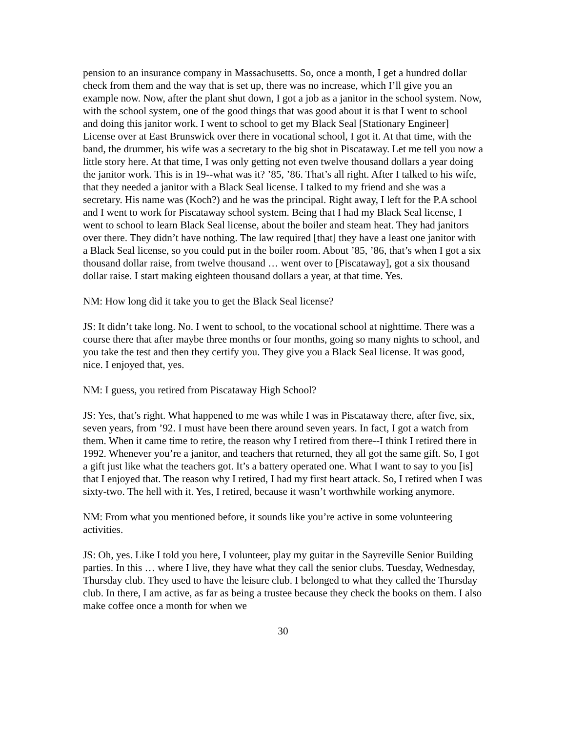pension to an insurance company in Massachusetts. So, once a month, I get a hundred dollar check from them and the way that is set up, there was no increase, which I’ll give you an example now. Now, after the plant shut down, I got a job as a janitor in the school system. Now, with the school system, one of the good things that was good about it is that I went to school and doing this janitor work. I went to school to get my Black Seal [Stationary Engineer] License over at East Brunswick over there in vocational school, I got it. At that time, with the band, the drummer, his wife was a secretary to the big shot in Piscataway. Let me tell you now a little story here. At that time, I was only getting not even twelve thousand dollars a year doing the janitor work. This is in 19--what was it? ’85, ’86. That’s all right. After I talked to his wife, that they needed a janitor with a Black Seal license. I talked to my friend and she was a secretary. His name was (Koch?) and he was the principal. Right away, I left for the P.A school and I went to work for Piscataway school system. Being that I had my Black Seal license, I went to school to learn Black Seal license, about the boiler and steam heat. They had janitors over there. They didn’t have nothing. The law required [that] they have a least one janitor with a Black Seal license, so you could put in the boiler room. About ’85, ’86, that’s when I got a six thousand dollar raise, from twelve thousand … went over to [Piscataway], got a six thousand dollar raise. I start making eighteen thousand dollars a year, at that time. Yes.
NM: How long did it take you to get the Black Seal license?
JS: It didn’t take long. No. I went to school, to the vocational school at nighttime. There was a course there that after maybe three months or four months, going so many nights to school, and you take the test and then they certify you. They give you a Black Seal license. It was good, nice. I enjoyed that, yes.
NM: I guess, you retired from Piscataway High School?
JS: Yes, that’s right. What happened to me was while I was in Piscataway there, after five, six, seven years, from ’92. I must have been there around seven years. In fact, I got a watch from them. When it came time to retire, the reason why I retired from there--I think I retired there in 1992. Whenever you’re a janitor, and teachers that returned, they all got the same gift. So, I got a gift just like what the teachers got. It’s a battery operated one. What I want to say to you [is] that I enjoyed that. The reason why I retired, I had my first heart attack. So, I retired when I was sixty-two. The hell with it. Yes, I retired, because it wasn’t worthwhile working anymore.
NM: From what you mentioned before, it sounds like you’re active in some volunteering activities.
JS: Oh, yes. Like I told you here, I volunteer, play my guitar in the Sayreville Senior Building parties. In this … where I live, they have what they call the senior clubs. Tuesday, Wednesday, Thursday club. They used to have the leisure club. I belonged to what they called the Thursday club. In there, I am active, as far as being a trustee because they check the books on them. I also make coffee once a month for when we
30